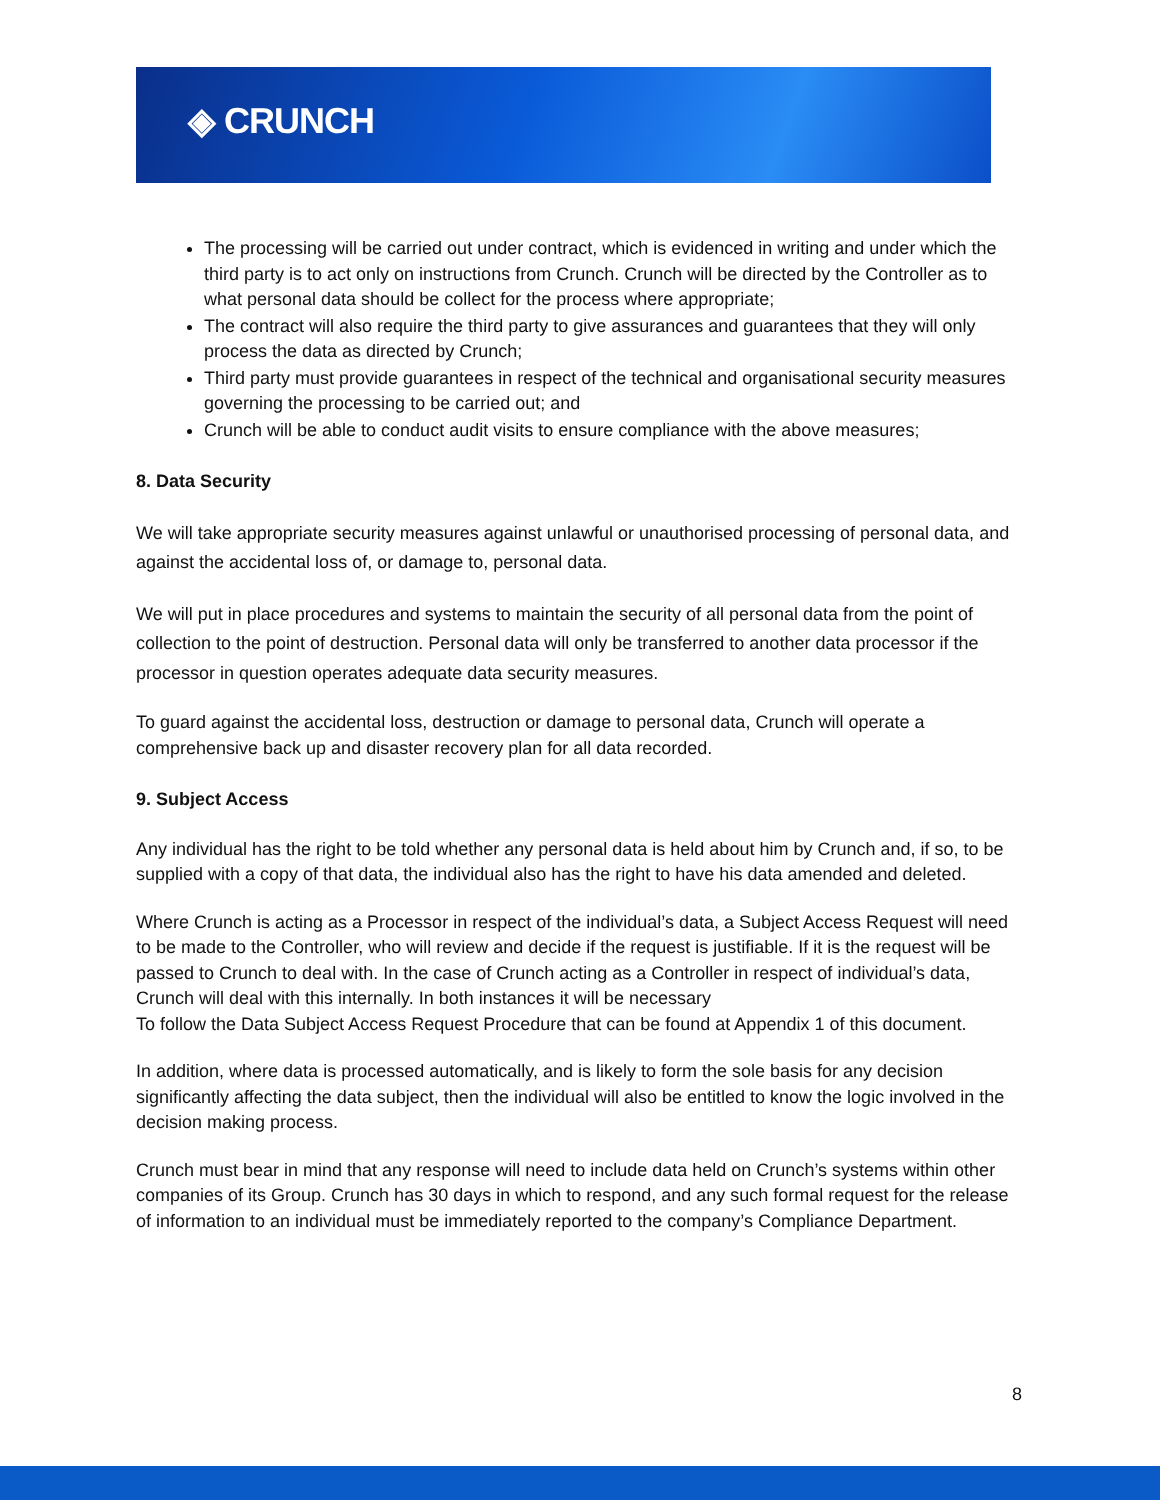◈ CRUNCH
The processing will be carried out under contract, which is evidenced in writing and under which the third party is to act only on instructions from Crunch. Crunch will be directed by the Controller as to what personal data should be collect for the process where appropriate;
The contract will also require the third party to give assurances and guarantees that they will only process the data as directed by Crunch;
Third party must provide guarantees in respect of the technical and organisational security measures governing the processing to be carried out; and
Crunch will be able to conduct audit visits to ensure compliance with the above measures;
8. Data Security
We will take appropriate security measures against unlawful or unauthorised processing of personal data, and against the accidental loss of, or damage to, personal data.
We will put in place procedures and systems to maintain the security of all personal data from the point of collection to the point of destruction. Personal data will only be transferred to another data processor if the processor in question operates adequate data security measures.
To guard against the accidental loss, destruction or damage to personal data, Crunch will operate a comprehensive back up and disaster recovery plan for all data recorded.
9. Subject Access
Any individual has the right to be told whether any personal data is held about him by Crunch and, if so, to be supplied with a copy of that data, the individual also has the right to have his data amended and deleted.
Where Crunch is acting as a Processor in respect of the individual’s data, a Subject Access Request will need to be made to the Controller, who will review and decide if the request is justifiable. If it is the request will be passed to Crunch to deal with. In the case of Crunch acting as a Controller in respect of individual’s data, Crunch will deal with this internally. In both instances it will be necessary
To follow the Data Subject Access Request Procedure that can be found at Appendix 1 of this document.
In addition, where data is processed automatically, and is likely to form the sole basis for any decision significantly affecting the data subject, then the individual will also be entitled to know the logic involved in the decision making process.
Crunch must bear in mind that any response will need to include data held on Crunch’s systems within other companies of its Group. Crunch has 30 days in which to respond, and any such formal request for the release of information to an individual must be immediately reported to the company’s Compliance Department.
8